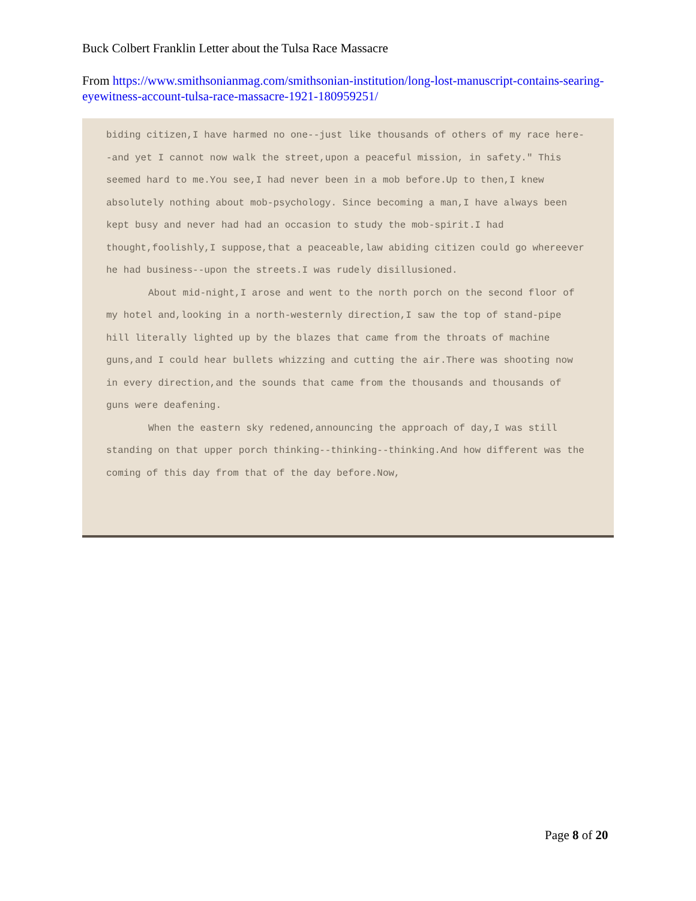Buck Colbert Franklin Letter about the Tulsa Race Massacre
From https://www.smithsonianmag.com/smithsonian-institution/long-lost-manuscript-contains-searing-eyewitness-account-tulsa-race-massacre-1921-180959251/
biding citizen,I have harmed no one--just like thousands of others of my race here--and yet I cannot now walk the street,upon a peaceful mission, in safety." This seemed hard to me.You see,I had never been in a mob before.Up to then,I knew absolutely nothing about mob-psychology. Since becoming a man,I have always been kept busy and never had had an occasion to study the mob-spirit.I had thought,foolishly,I suppose,that a peaceable,law abiding citizen could go whereever he had business--upon the streets.I was rudely disillusioned.
About mid-night,I arose and went to the north porch on the second floor of my hotel and,looking in a north-westernly direction,I saw the top of stand-pipe hill literally lighted up by the blazes that came from the throats of machine guns,and I could hear bullets whizzing and cutting the air.There was shooting now in every direction,and the sounds that came from the thousands and thousands of guns were deafening.
When the eastern sky redened,announcing the approach of day,I was still standing on that upper porch thinking--thinking--thinking.And how different was the coming of this day from that of the day before.Now,
Page 8 of 20